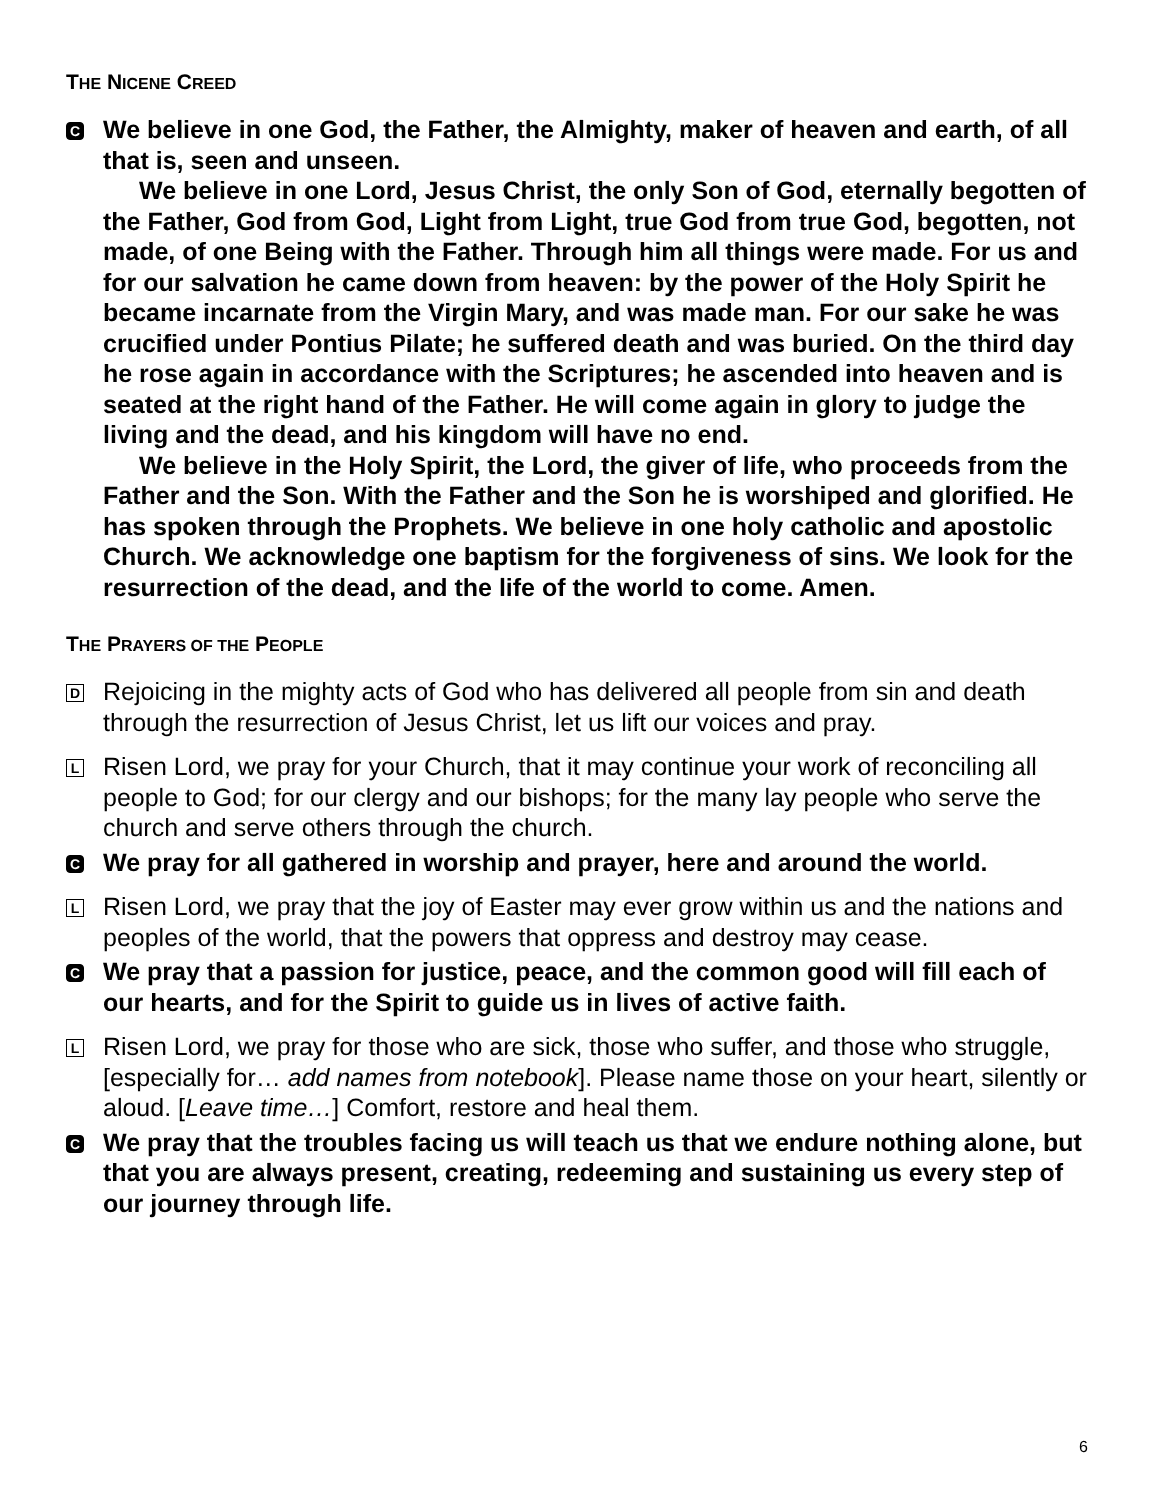THE NICENE CREED
C We believe in one God, the Father, the Almighty, maker of heaven and earth, of all that is, seen and unseen.
We believe in one Lord, Jesus Christ, the only Son of God, eternally begotten of the Father, God from God, Light from Light, true God from true God, begotten, not made, of one Being with the Father. Through him all things were made. For us and for our salvation he came down from heaven: by the power of the Holy Spirit he became incarnate from the Virgin Mary, and was made man. For our sake he was crucified under Pontius Pilate; he suffered death and was buried. On the third day he rose again in accordance with the Scriptures; he ascended into heaven and is seated at the right hand of the Father. He will come again in glory to judge the living and the dead, and his kingdom will have no end.
We believe in the Holy Spirit, the Lord, the giver of life, who proceeds from the Father and the Son. With the Father and the Son he is worshiped and glorified. He has spoken through the Prophets. We believe in one holy catholic and apostolic Church. We acknowledge one baptism for the forgiveness of sins. We look for the resurrection of the dead, and the life of the world to come. Amen.
THE PRAYERS OF THE PEOPLE
D Rejoicing in the mighty acts of God who has delivered all people from sin and death through the resurrection of Jesus Christ, let us lift our voices and pray.
L Risen Lord, we pray for your Church, that it may continue your work of reconciling all people to God; for our clergy and our bishops; for the many lay people who serve the church and serve others through the church.
C We pray for all gathered in worship and prayer, here and around the world.
L Risen Lord, we pray that the joy of Easter may ever grow within us and the nations and peoples of the world, that the powers that oppress and destroy may cease.
C We pray that a passion for justice, peace, and the common good will fill each of our hearts, and for the Spirit to guide us in lives of active faith.
L Risen Lord, we pray for those who are sick, those who suffer, and those who struggle, [especially for… add names from notebook]. Please name those on your heart, silently or aloud. [Leave time…] Comfort, restore and heal them.
C We pray that the troubles facing us will teach us that we endure nothing alone, but that you are always present, creating, redeeming and sustaining us every step of our journey through life.
6